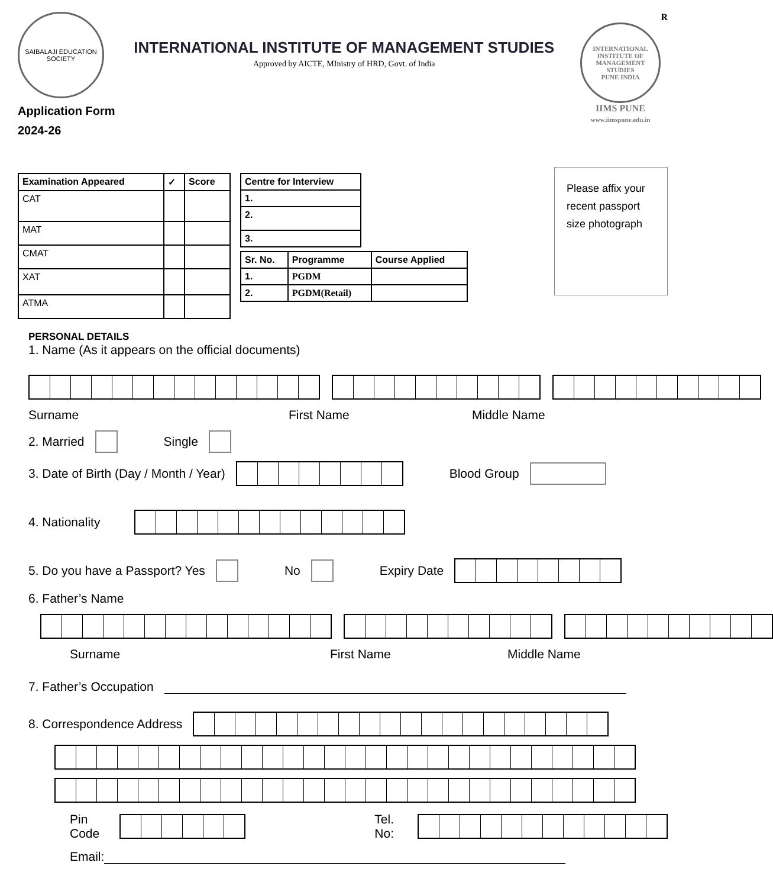SAIBALAJI EDUCATION SOCIETY
Application Form
2024-26
INTERNATIONAL INSTITUTE OF MANAGEMENT STUDIES
Approved by AICTE, MInistry of HRD, Govt. of India
R
INTERNATIONAL INSTITUTE OF MANAGEMENT STUDIES
PUNE INDIA
IIMS PUNE
www.iimspune.edu.in
| Examination Appeared | ✓ | Score |
| --- | --- | --- |
| CAT | | |
| MAT | | |
| CMAT | | |
| XAT | | |
| ATMA | | |
| Centre for Interview |
| --- |
| 1. |
| 2. |
| 3. |
| Sr. No. | Programme | Course Applied |
| --- | --- | --- |
| 1. | PGDM | |
| 2. | PGDM(Retail) | |
Please affix your recent passport size photograph
PERSONAL DETAILS
1. Name (As it appears on the official documents)
Surname First Name Middle Name
2. Married Single
3. Date of Birth (Day / Month / Year) Blood Group
4. Nationality
5. Do you have a Passport? Yes No Expiry Date
6. Father’s Name
Surname First Name Middle Name
7. Father’s Occupation
8. Correspondence Address
Pin Code Tel. No:
Email: